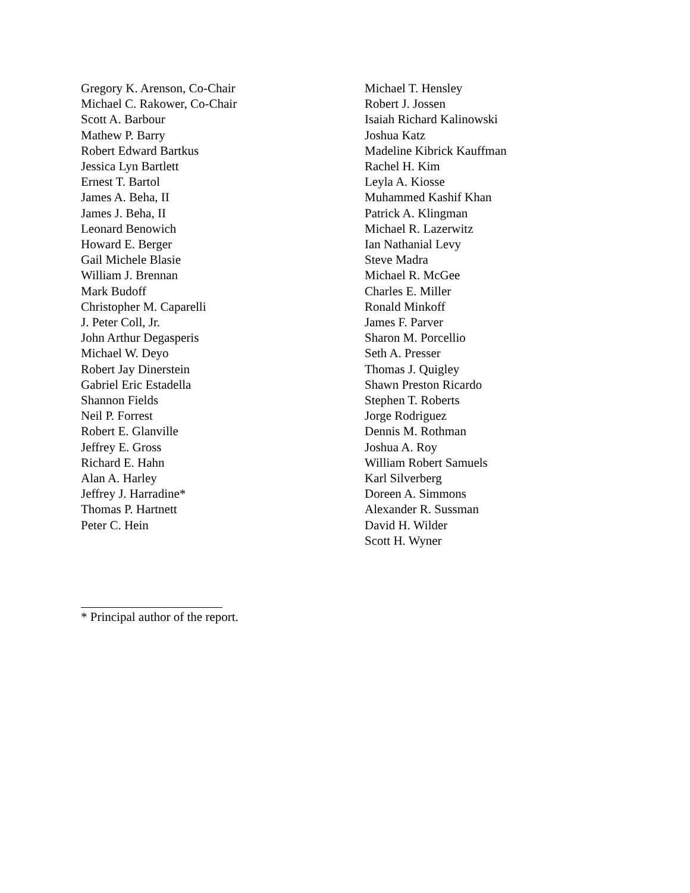Gregory K. Arenson, Co-Chair
Michael C. Rakower, Co-Chair
Scott A. Barbour
Mathew P. Barry
Robert Edward Bartkus
Jessica Lyn Bartlett
Ernest T. Bartol
James A. Beha, II
James J. Beha, II
Leonard Benowich
Howard E. Berger
Gail Michele Blasie
William J. Brennan
Mark Budoff
Christopher M. Caparelli
J. Peter Coll, Jr.
John Arthur Degasperis
Michael W. Deyo
Robert Jay Dinerstein
Gabriel Eric Estadella
Shannon Fields
Neil P. Forrest
Robert E. Glanville
Jeffrey E. Gross
Richard E. Hahn
Alan A. Harley
Jeffrey J. Harradine*
Thomas P. Hartnett
Peter C. Hein
Michael T. Hensley
Robert J. Jossen
Isaiah Richard Kalinowski
Joshua Katz
Madeline Kibrick Kauffman
Rachel H. Kim
Leyla A. Kiosse
Muhammed Kashif Khan
Patrick A. Klingman
Michael R. Lazerwitz
Ian Nathanial Levy
Steve Madra
Michael R. McGee
Charles E. Miller
Ronald Minkoff
James F. Parver
Sharon M. Porcellio
Seth A. Presser
Thomas J. Quigley
Shawn Preston Ricardo
Stephen T. Roberts
Jorge Rodriguez
Dennis M. Rothman
Joshua A. Roy
William Robert Samuels
Karl Silverberg
Doreen A. Simmons
Alexander R. Sussman
David H. Wilder
Scott H. Wyner
* Principal author of the report.